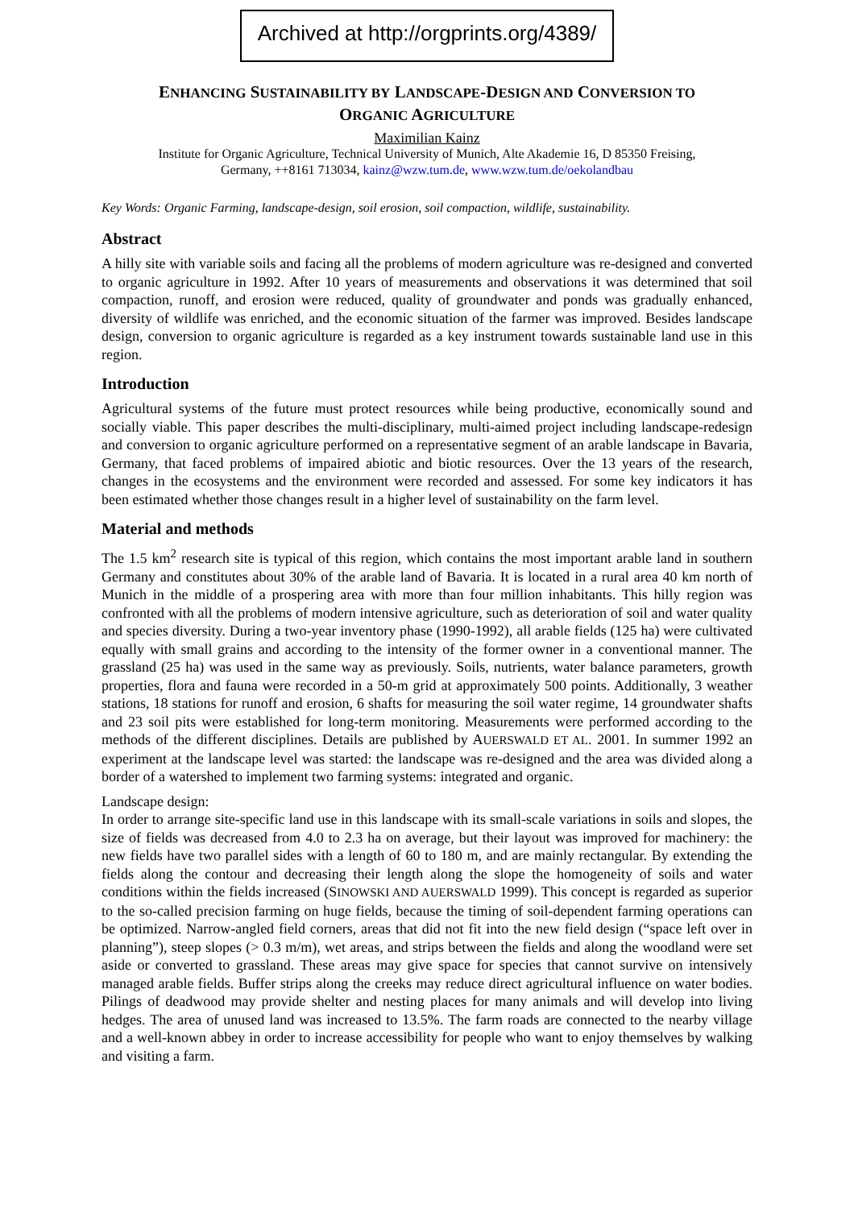Archived at http://orgprints.org/4389/
ENHANCING SUSTAINABILITY BY LANDSCAPE-DESIGN AND CONVERSION TO
ORGANIC AGRICULTURE
Maximilian Kainz
Institute for Organic Agriculture, Technical University of Munich, Alte Akademie 16, D 85350 Freising,
Germany, ++8161 713034, kainz@wzw.tum.de, www.wzw.tum.de/oekolandbau
Key Words: Organic Farming, landscape-design, soil erosion, soil compaction, wildlife, sustainability.
Abstract
A hilly site with variable soils and facing all the problems of modern agriculture was re-designed and converted to organic agriculture in 1992. After 10 years of measurements and observations it was determined that soil compaction, runoff, and erosion were reduced, quality of groundwater and ponds was gradually enhanced, diversity of wildlife was enriched, and the economic situation of the farmer was improved. Besides landscape design, conversion to organic agriculture is regarded as a key instrument towards sustainable land use in this region.
Introduction
Agricultural systems of the future must protect resources while being productive, economically sound and socially viable. This paper describes the multi-disciplinary, multi-aimed project including landscape-redesign and conversion to organic agriculture performed on a representative segment of an arable landscape in Bavaria, Germany, that faced problems of impaired abiotic and biotic resources. Over the 13 years of the research, changes in the ecosystems and the environment were recorded and assessed. For some key indicators it has been estimated whether those changes result in a higher level of sustainability on the farm level.
Material and methods
The 1.5 km<sup>2</sup> research site is typical of this region, which contains the most important arable land in southern Germany and constitutes about 30% of the arable land of Bavaria. It is located in a rural area 40 km north of Munich in the middle of a prospering area with more than four million inhabitants. This hilly region was confronted with all the problems of modern intensive agriculture, such as deterioration of soil and water quality and species diversity. During a two-year inventory phase (1990-1992), all arable fields (125 ha) were cultivated equally with small grains and according to the intensity of the former owner in a conventional manner. The grassland (25 ha) was used in the same way as previously. Soils, nutrients, water balance parameters, growth properties, flora and fauna were recorded in a 50-m grid at approximately 500 points. Additionally, 3 weather stations, 18 stations for runoff and erosion, 6 shafts for measuring the soil water regime, 14 groundwater shafts and 23 soil pits were established for long-term monitoring. Measurements were performed according to the methods of the different disciplines. Details are published by AUERSWALD ET AL. 2001. In summer 1992 an experiment at the landscape level was started: the landscape was re-designed and the area was divided along a border of a watershed to implement two farming systems: integrated and organic.
Landscape design:
In order to arrange site-specific land use in this landscape with its small-scale variations in soils and slopes, the size of fields was decreased from 4.0 to 2.3 ha on average, but their layout was improved for machinery: the new fields have two parallel sides with a length of 60 to 180 m, and are mainly rectangular. By extending the fields along the contour and decreasing their length along the slope the homogeneity of soils and water conditions within the fields increased (SINOWSKI AND AUERSWALD 1999). This concept is regarded as superior to the so-called precision farming on huge fields, because the timing of soil-dependent farming operations can be optimized. Narrow-angled field corners, areas that did not fit into the new field design (“space left over in planning”), steep slopes (> 0.3 m/m), wet areas, and strips between the fields and along the woodland were set aside or converted to grassland. These areas may give space for species that cannot survive on intensively managed arable fields. Buffer strips along the creeks may reduce direct agricultural influence on water bodies. Pilings of deadwood may provide shelter and nesting places for many animals and will develop into living hedges. The area of unused land was increased to 13.5%. The farm roads are connected to the nearby village and a well-known abbey in order to increase accessibility for people who want to enjoy themselves by walking and visiting a farm.